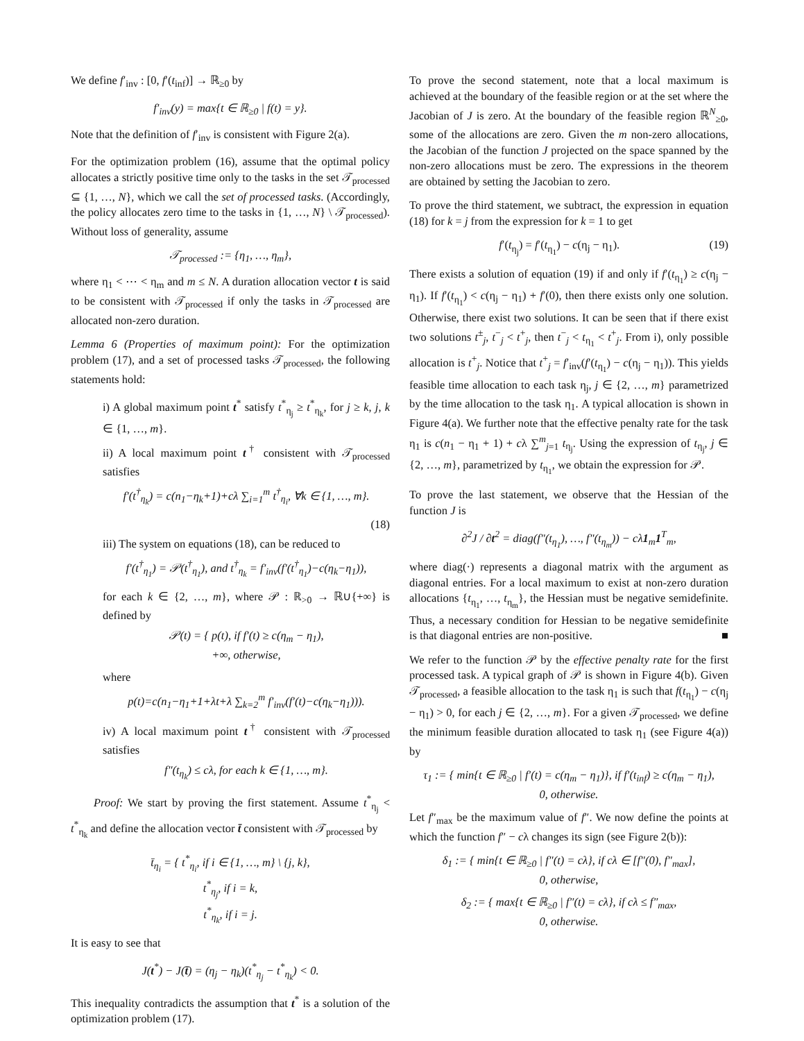We define f′<sub>inv</sub> : [0, f′(t<sub>inf</sub>)] → ℝ<sub>≥0</sub> by
f′<sub>inv</sub>(y) = max{t ∈ ℝ<sub>≥0</sub> | f(t) = y}.
Note that the definition of f′<sub>inv</sub> is consistent with Figure 2(a).
For the optimization problem (16), assume that the optimal policy allocates a strictly positive time only to the tasks in the set 𝒯<sub>processed</sub> ⊆ {1, …, N}, which we call the set of processed tasks. (Accordingly, the policy allocates zero time to the tasks in {1, …, N} \ 𝒯<sub>processed</sub>). Without loss of generality, assume
𝒯<sub>processed</sub> := {η<sub>1</sub>, …, η<sub>m</sub>},
where η<sub>1</sub> < ⋯ < η<sub>m</sub> and m ≤ N. A duration allocation vector t is said to be consistent with 𝒯<sub>processed</sub> if only the tasks in 𝒯<sub>processed</sub> are allocated non-zero duration.
Lemma 6 (Properties of maximum point): For the optimization problem (17), and a set of processed tasks 𝒯<sub>processed</sub>, the following statements hold:
i) A global maximum point t<sup>*</sup> satisfy t<sup>*</sup><sub>η<sub>j</sub></sub> ≥ t<sup>*</sup><sub>η<sub>k</sub></sub>, for j ≥ k, j, k ∈ {1, …, m}.
ii) A local maximum point t<sup>†</sup> consistent with 𝒯<sub>processed</sub> satisfies
f′(t<sup>†</sup><sub>η<sub>k</sub></sub>) = c(n<sub>1</sub>−η<sub>k</sub>+1)+cλ ∑<sub>i=1</sub><sup>m</sup> t<sup>†</sup><sub>η<sub>i</sub></sub>, ∀k ∈ {1, …, m}.
(18)
iii) The system on equations (18), can be reduced to
f′(t<sup>†</sup><sub>η<sub>1</sub></sub>) = 𝒫(t<sup>†</sup><sub>η<sub>1</sub></sub>), and t<sup>†</sup><sub>η<sub>k</sub></sub> = f′<sub>inv</sub>(f′(t<sup>†</sup><sub>η<sub>1</sub></sub>)−c(η<sub>k</sub>−η<sub>1</sub>)),
for each k ∈ {2, …, m}, where 𝒫 : ℝ<sub>>0</sub> → ℝ∪{+∞} is defined by
𝒫(t) = { p(t), if f′(t) ≥ c(η<sub>m</sub> − η<sub>1</sub>),
+∞, otherwise,
where
p(t)=c(n<sub>1</sub>−η<sub>1</sub>+1+λt+λ ∑<sub>k=2</sub><sup>m</sup> f′<sub>inv</sub>(f′(t)−c(η<sub>k</sub>−η<sub>1</sub>))).
iv) A local maximum point t<sup>†</sup> consistent with 𝒯<sub>processed</sub> satisfies
f″(t<sub>η<sub>k</sub></sub>) ≤ cλ, for each k ∈ {1, …, m}.
Proof: We start by proving the first statement. Assume t<sup>*</sup><sub>η<sub>j</sub></sub> < t<sup>*</sup><sub>η<sub>k</sub></sub> and define the allocation vector t̄ consistent with 𝒯<sub>processed</sub> by
t̄<sub>η<sub>i</sub></sub> = { t<sup>*</sup><sub>η<sub>i</sub></sub>, if i ∈ {1, …, m} \ {j, k},
t<sup>*</sup><sub>η<sub>j</sub></sub>, if i = k,
t<sup>*</sup><sub>η<sub>k</sub></sub>, if i = j.
It is easy to see that
J(t<sup>*</sup>) − J(t̄) = (η<sub>j</sub> − η<sub>k</sub>)(t<sup>*</sup><sub>η<sub>j</sub></sub> − t<sup>*</sup><sub>η<sub>k</sub></sub>) < 0.
This inequality contradicts the assumption that t<sup>*</sup> is a solution of the optimization problem (17).
To prove the second statement, note that a local maximum is achieved at the boundary of the feasible region or at the set where the Jacobian of J is zero. At the boundary of the feasible region ℝ<sup>N</sup><sub>≥0</sub>, some of the allocations are zero. Given the m non-zero allocations, the Jacobian of the function J projected on the space spanned by the non-zero allocations must be zero. The expressions in the theorem are obtained by setting the Jacobian to zero.
To prove the third statement, we subtract, the expression in equation (18) for k = j from the expression for k = 1 to get
f′(t<sub>η<sub>j</sub></sub>) = f′(t<sub>η<sub>1</sub></sub>) − c(η<sub>j</sub> − η<sub>1</sub>). (19)
There exists a solution of equation (19) if and only if f′(t<sub>η<sub>1</sub></sub>) ≥ c(η<sub>j</sub> − η<sub>1</sub>). If f′(t<sub>η<sub>1</sub></sub>) < c(η<sub>j</sub> − η<sub>1</sub>) + f′(0), then there exists only one solution. Otherwise, there exist two solutions. It can be seen that if there exist two solutions t<sup>±</sup><sub>j</sub>, t<sup>−</sup><sub>j</sub> < t<sup>+</sup><sub>j</sub>, then t<sup>−</sup><sub>j</sub> < t<sub>η<sub>1</sub></sub> < t<sup>+</sup><sub>j</sub>. From i), only possible allocation is t<sup>+</sup><sub>j</sub>. Notice that t<sup>+</sup><sub>j</sub> = f′<sub>inv</sub>(f′(t<sub>η<sub>1</sub></sub>) − c(η<sub>j</sub> − η<sub>1</sub>)). This yields feasible time allocation to each task η<sub>j</sub>, j ∈ {2, …, m} parametrized by the time allocation to the task η<sub>1</sub>. A typical allocation is shown in Figure 4(a). We further note that the effective penalty rate for the task η<sub>1</sub> is c(n<sub>1</sub> − η<sub>1</sub> + 1) + cλ ∑<sup>m</sup><sub>j=1</sub> t<sub>η<sub>j</sub></sub>. Using the expression of t<sub>η<sub>j</sub></sub>, j ∈ {2, …, m}, parametrized by t<sub>η<sub>1</sub></sub>, we obtain the expression for 𝒫.
To prove the last statement, we observe that the Hessian of the function J is
∂<sup>2</sup>J / ∂t<sup>2</sup> = diag(f″(t<sub>η<sub>1</sub></sub>), …, f″(t<sub>η<sub>m</sub></sub>)) − cλ1<sub>m</sub>1<sup>T</sup><sub>m</sub>,
where diag(·) represents a diagonal matrix with the argument as diagonal entries. For a local maximum to exist at non-zero duration allocations {t<sub>η<sub>1</sub></sub>, …, t<sub>η<sub>m</sub></sub>}, the Hessian must be negative semidefinite. Thus, a necessary condition for Hessian to be negative semidefinite is that diagonal entries are non-positive. ■
We refer to the function 𝒫 by the effective penalty rate for the first processed task. A typical graph of 𝒫 is shown in Figure 4(b). Given 𝒯<sub>processed</sub>, a feasible allocation to the task η<sub>1</sub> is such that f(t<sub>η<sub>1</sub></sub>) − c(η<sub>j</sub> − η<sub>1</sub>) > 0, for each j ∈ {2, …, m}. For a given 𝒯<sub>processed</sub>, we define the minimum feasible duration allocated to task η<sub>1</sub> (see Figure 4(a)) by
τ<sub>1</sub> := { min{t ∈ ℝ<sub>≥0</sub> | f′(t) = c(η<sub>m</sub> − η<sub>1</sub>)}, if f′(t<sub>inf</sub>) ≥ c(η<sub>m</sub> − η<sub>1</sub>),
0, otherwise.
Let f″<sub>max</sub> be the maximum value of f″. We now define the points at which the function f″ − cλ changes its sign (see Figure 2(b)):
δ<sub>1</sub> := { min{t ∈ ℝ<sub>≥0</sub> | f″(t) = cλ}, if cλ ∈ [f″(0), f″<sub>max</sub>],
0, otherwise,
δ<sub>2</sub> := { max{t ∈ ℝ<sub>≥0</sub> | f″(t) = cλ}, if cλ ≤ f″<sub>max</sub>,
0, otherwise.